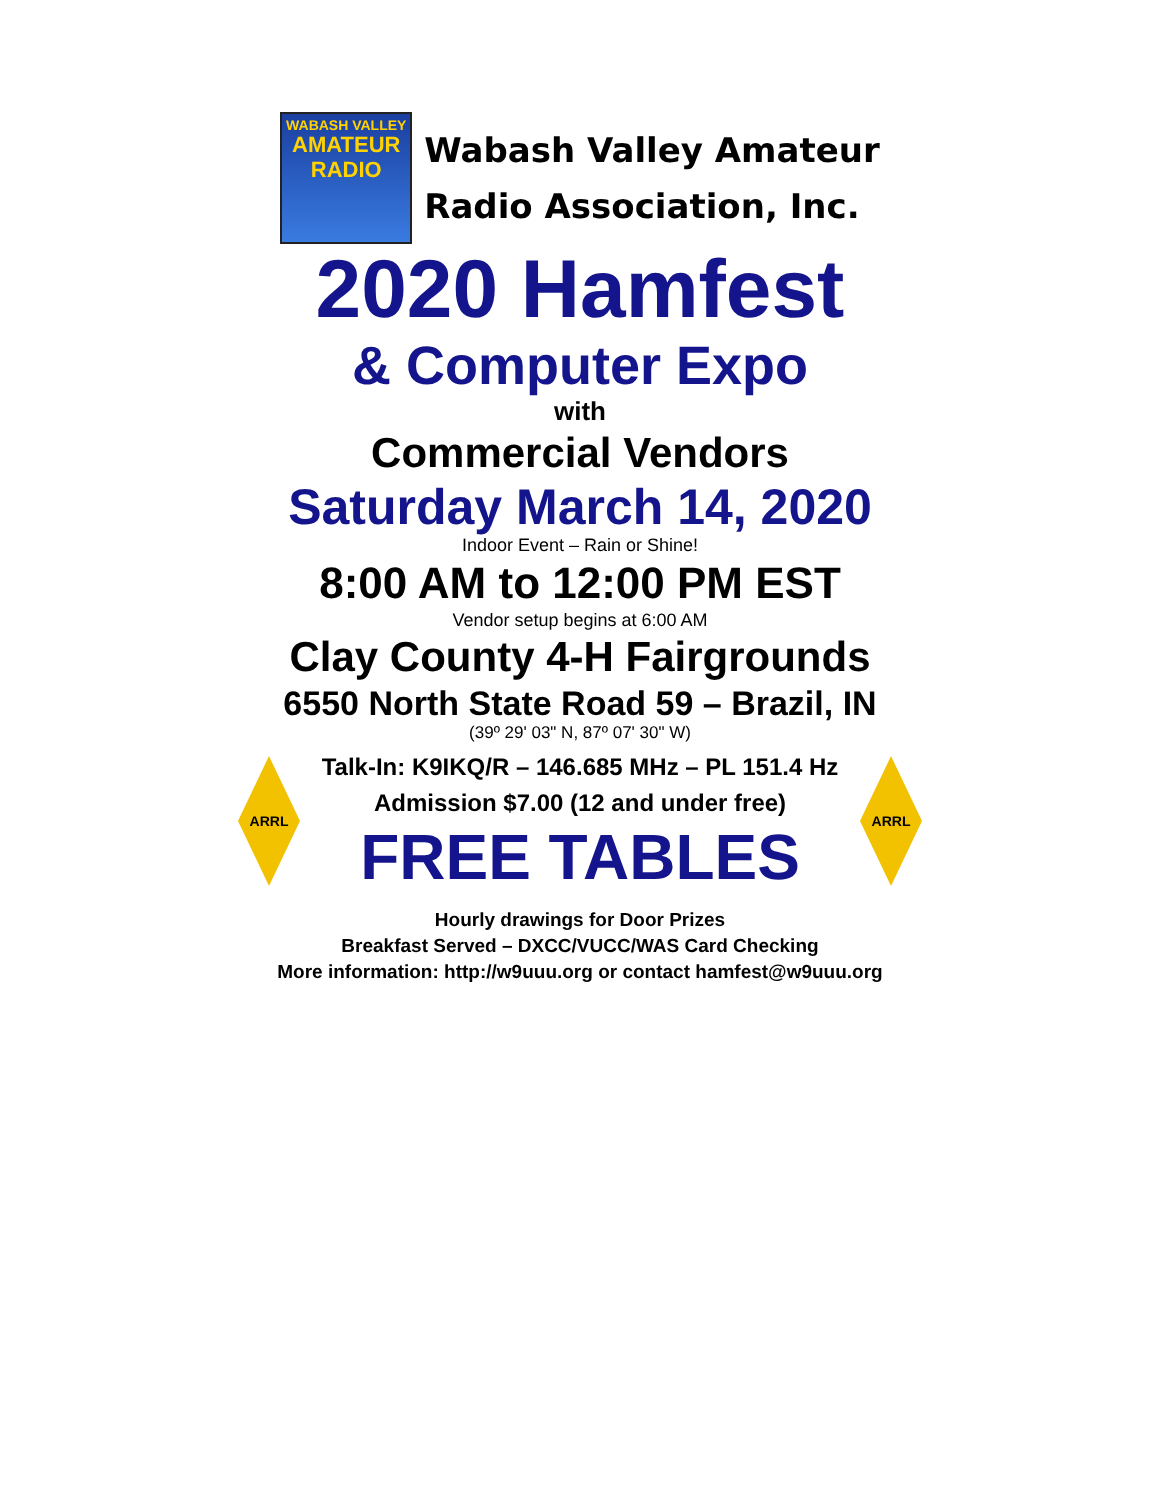WABASH VALLEY
AMATEUR
RADIO
Wabash Valley Amateur
Radio Association, Inc.
2020 Hamfest
& Computer Expo
with
Commercial Vendors
Saturday March 14, 2020
Indoor Event – Rain or Shine!
8:00 AM to 12:00 PM EST
Vendor setup begins at 6:00 AM
Clay County 4-H Fairgrounds
6550 North State Road 59 – Brazil, IN
(39º 29' 03" N, 87º 07' 30" W)
ARRL
Talk-In: K9IKQ/R – 146.685 MHz – PL 151.4 Hz
Admission $7.00 (12 and under free)
FREE TABLES
ARRL
Hourly drawings for Door Prizes
Breakfast Served – DXCC/VUCC/WAS Card Checking
More information: http://w9uuu.org or contact hamfest@w9uuu.org